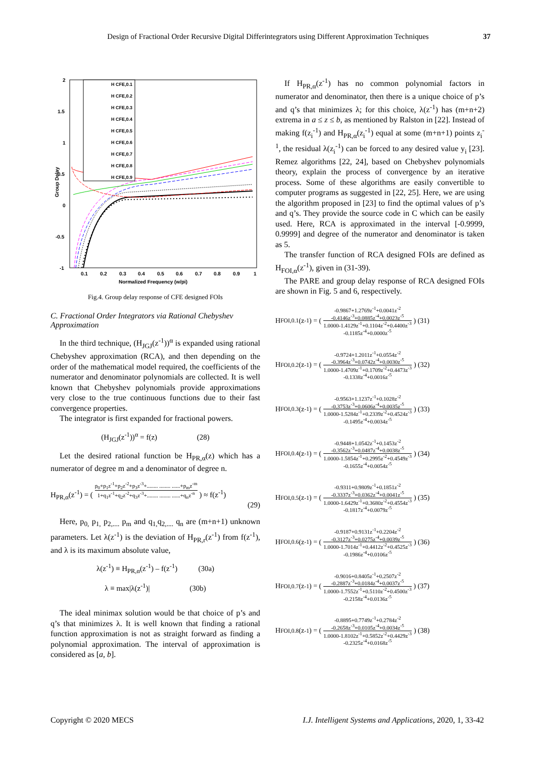Design of Fractional Order Recursive Digital Differintegrators using Different Approximation Techniques 37
2
1.5
1
0.5
0
-0.5
-1
0.1
0.2
0.3
0.4
0.5
0.6
0.7
0.8
0.9
1
Normalized Frequency (w/pi)
Group Delay
H CFE,0.1
H CFE,0.2
H CFE,0.3
H CFE,0.4
H CFE,0.5
H CFE,0.6
H CFE,0.7
H CFE,0.8
H CFE,0.9
Fig.4. Group delay response of CFE designed FOIs
C. Fractional Order Integrators via Rational Chebyshev Approximation
In the third technique, (H<sub>JGJ</sub>(z<sup>-1</sup>))<sup>α</sup> is expanded using rational Chebyshev approximation (RCA), and then depending on the order of the mathematical model required, the coefficients of the numerator and denominator polynomials are collected. It is well known that Chebyshev polynomials provide approximations very close to the true continuous functions due to their fast convergence properties.
The integrator is first expanded for fractional powers.
(H<sub>JGJ</sub>(z<sup>-1</sup>))<sup>α</sup> = f(z) (28)
Let the desired rational function be H<sub>PR,α</sub>(z) which has a numerator of degree m and a denominator of degree n.
H<sub>PR,α</sub>(z<sup>-1</sup>) = (
p<sub>0</sub>+p<sub>1</sub>z<sup>-1</sup>+p<sub>2</sub>z<sup>-2</sup>+p<sub>3</sub>z<sup>-3</sup>+........ ........ ......+p<sub>m</sub>z<sup>-m</sup>
1+q<sub>1</sub>z<sup>-1</sup>+q<sub>2</sub>z<sup>-2</sup>+q<sub>3</sub>z<sup>-3</sup>+........ ........ ......+q<sub>n</sub>z<sup>-n</sup>
) ≈ f(z<sup>-1</sup>)
(29)
Here, p<sub>0,</sub> p<sub>1,</sub> p<sub>2,....</sub> p<sub>m</sub> and q<sub>1,</sub>q<sub>2,....</sub> q<sub>n</sub> are (m+n+1) unknown parameters. Let λ(z<sup>-1</sup>) is the deviation of H<sub>PR,r</sub>(z<sup>-1</sup>) from f(z<sup>-1</sup>), and λ is its maximum absolute value,
λ(z<sup>-1</sup>) ≡ H<sub>PR,α</sub>(z<sup>-1</sup>) – f(z<sup>-1</sup>) (30a)
λ ≡ max|λ(z<sup>-1</sup>)| (30b)
The ideal minimax solution would be that choice of p’s and q’s that minimizes λ. It is well known that finding a rational function approximation is not as straight forward as finding a polynomial approximation. The interval of approximation is considered as [a, b].
If H<sub>PR,α</sub>(z<sup>-1</sup>) has no common polynomial factors in numerator and denominator, then there is a unique choice of p’s and q’s that minimizes λ; for this choice, λ(z<sup>-1</sup>) has (m+n+2) extrema in a ≤ z ≤ b, as mentioned by Ralston in [22]. Instead of making f(z<sub>i</sub><sup>-1</sup>) and H<sub>PR,α</sub>(z<sub>i</sub><sup>-1</sup>) equal at some (m+n+1) points z<sub>i</sub><sup>-1</sup>, the residual λ(z<sub>i</sub><sup>-1</sup>) can be forced to any desired value y<sub>i</sub> [23]. Remez algorithms [22, 24], based on Chebyshev polynomials theory, explain the process of convergence by an iterative process. Some of these algorithms are easily convertible to computer programs as suggested in [22, 25]. Here, we are using the algorithm proposed in [23] to find the optimal values of p’s and q’s. They provide the source code in C which can be easily used. Here, RCA is approximated in the interval [-0.9999, 0.9999] and degree of the numerator and denominator is taken as 5.
The transfer function of RCA designed FOIs are defined as H<sub>FOI,α</sub>(z<sup>-1</sup>), given in (31-39).
The PARE and group delay response of RCA designed FOIs are shown in Fig. 5 and 6, respectively.
H<sub>FOI,0.1</sub>(z<sup>-1</sup>) = (
-0.9867+1.2769z<sup>-1</sup>+0.0041z<sup>-2</sup>
-0.4146z<sup>-3</sup>+0.0885z<sup>-4</sup>+0.0023z<sup>-5</sup>
1.0000-1.4129z<sup>-1</sup>+0.1104z<sup>-2</sup>+0.4400z<sup>-3</sup>
-0.1185z<sup>-4</sup>+0.0000z<sup>-5</sup>
) (31)
H<sub>FOI,0.2</sub>(z<sup>-1</sup>) = (
-0.9724+1.2011z<sup>-1</sup>+0.0554z<sup>-2</sup>
-0.3964z<sup>-3</sup>+0.0742z<sup>-4</sup>+0.0030z<sup>-5</sup>
1.0000-1.4709z<sup>-1</sup>+0.1709z<sup>-2</sup>+0.4473z<sup>-3</sup>
-0.1338z<sup>-4</sup>+0.0016z<sup>-5</sup>
) (32)
H<sub>FOI,0.3</sub>(z<sup>-1</sup>) = (
-0.9563+1.1237z<sup>-1</sup>+0.1028z<sup>-2</sup>
-0.3753z<sup>-3</sup>+0.0606z<sup>-4</sup>+0.0035z<sup>-5</sup>
1.0000-1.5284z<sup>-1</sup>+0.2339z<sup>-2</sup>+0.4524z<sup>-3</sup>
-0.1495z<sup>-4</sup>+0.0034z<sup>-5</sup>
) (33)
H<sub>FOI,0.4</sub>(z<sup>-1</sup>) = (
-0.9448+1.0542z<sup>-1</sup>+0.1453z<sup>-2</sup>
-0.3562z<sup>-3</sup>+0.0487z<sup>-4</sup>+0.0038z<sup>-5</sup>
1.0000-1.5854z<sup>-1</sup>+0.2995z<sup>-2</sup>+0.4549z<sup>-3</sup>
-0.1655z<sup>-4</sup>+0.0054z<sup>-5</sup>
) (34)
H<sub>FOI,0.5</sub>(z<sup>-1</sup>) = (
-0.9311+0.9809z<sup>-1</sup>+0.1851z<sup>-2</sup>
-0.3337z<sup>-3</sup>+0.0362z<sup>-4</sup>+0.0041z<sup>-5</sup>
1.0000-1.6429z<sup>-1</sup>+0.3680z<sup>-2</sup>+0.4554z<sup>-3</sup>
-0.1817z<sup>-4</sup>+0.0079z<sup>-5</sup>
) (35)
H<sub>FOI,0.6</sub>(z<sup>-1</sup>) = (
-0.9187+0.9131z<sup>-1</sup>+0.2204z<sup>-2</sup>
-0.3127z<sup>-3</sup>+0.0275z<sup>-4</sup>+0.0039z<sup>-5</sup>
1.0000-1.7014z<sup>-1</sup>+0.4412z<sup>-2</sup>+0.4525z<sup>-3</sup>
-0.1986z<sup>-4</sup>+0.0106z<sup>-5</sup>
) (36)
H<sub>FOI,0.7</sub>(z<sup>-1</sup>) = (
-0.9016+0.8405z<sup>-1</sup>+0.2507z<sup>-2</sup>
-0.2887z<sup>-3</sup>+0.0184z<sup>-4</sup>+0.0037z<sup>-5</sup>
1.0000-1.7552z<sup>-1</sup>+0.5110z<sup>-2</sup>+0.4500z<sup>-3</sup>
-0.2158z<sup>-4</sup>+0.0136z<sup>-5</sup>
) (37)
H<sub>FOI,0.8</sub>(z<sup>-1</sup>) = (
-0.8895+0.7749z<sup>-1</sup>+0.2784z<sup>-2</sup>
-0.2658z<sup>-3</sup>+0.0105z<sup>-4</sup>+0.0034z<sup>-5</sup>
1.0000-1.8102z<sup>-1</sup>+0.5852z<sup>-2</sup>+0.4429z<sup>-3</sup>
-0.2325z<sup>-4</sup>+0.0168z<sup>-5</sup>
) (38)
Copyright © 2020 MECS I.J. Intelligent Systems and Applications, 2020, 1, 33-42